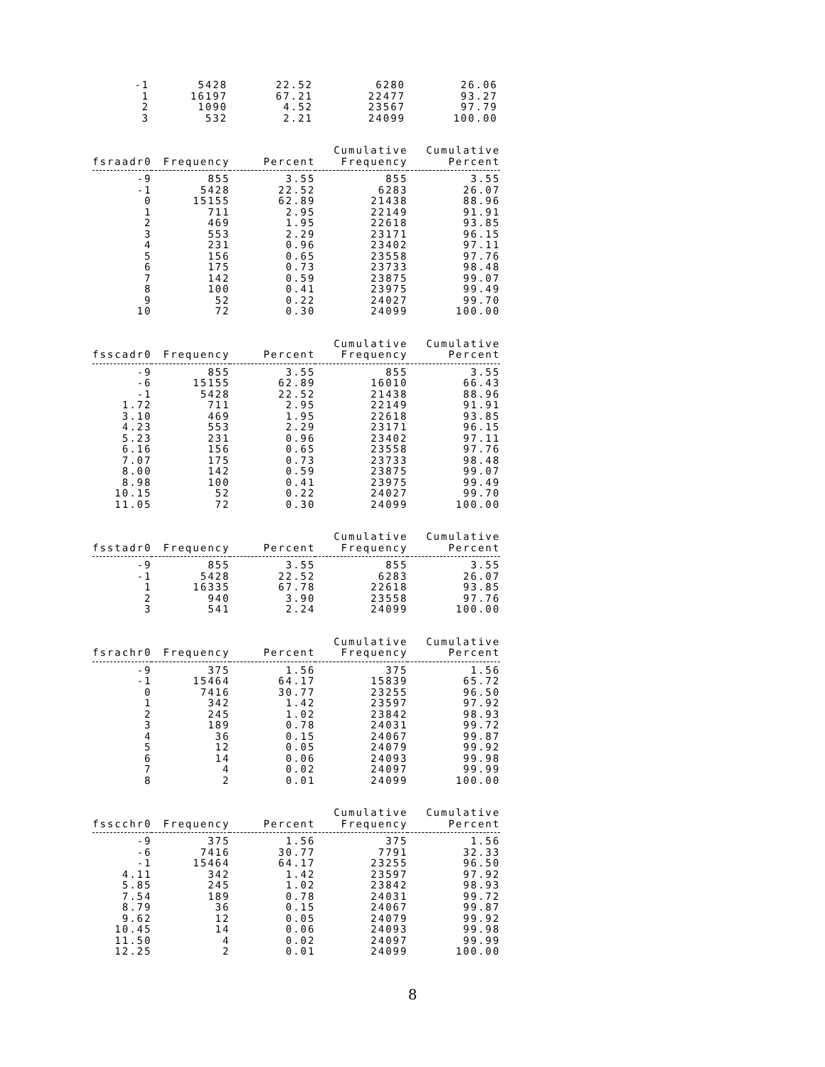| -1 | 5428 | 22.52 | 6280 | 26.06 |
| 1 | 16197 | 67.21 | 22477 | 93.27 |
| 2 | 1090 | 4.52 | 23567 | 97.79 |
| 3 | 532 | 2.21 | 24099 | 100.00 |
| | | | Cumulative | Cumulative |
| --- | --- | --- | --- | --- |
| fsraadr0 | Frequency | Percent | Frequency | Percent |
| -9 | 855 | 3.55 | 855 | 3.55 |
| -1 | 5428 | 22.52 | 6283 | 26.07 |
| 0 | 15155 | 62.89 | 21438 | 88.96 |
| 1 | 711 | 2.95 | 22149 | 91.91 |
| 2 | 469 | 1.95 | 22618 | 93.85 |
| 3 | 553 | 2.29 | 23171 | 96.15 |
| 4 | 231 | 0.96 | 23402 | 97.11 |
| 5 | 156 | 0.65 | 23558 | 97.76 |
| 6 | 175 | 0.73 | 23733 | 98.48 |
| 7 | 142 | 0.59 | 23875 | 99.07 |
| 8 | 100 | 0.41 | 23975 | 99.49 |
| 9 | 52 | 0.22 | 24027 | 99.70 |
| 10 | 72 | 0.30 | 24099 | 100.00 |
| | | | Cumulative | Cumulative |
| --- | --- | --- | --- | --- |
| fsscadr0 | Frequency | Percent | Frequency | Percent |
| -9 | 855 | 3.55 | 855 | 3.55 |
| -6 | 15155 | 62.89 | 16010 | 66.43 |
| -1 | 5428 | 22.52 | 21438 | 88.96 |
| 1.72 | 711 | 2.95 | 22149 | 91.91 |
| 3.10 | 469 | 1.95 | 22618 | 93.85 |
| 4.23 | 553 | 2.29 | 23171 | 96.15 |
| 5.23 | 231 | 0.96 | 23402 | 97.11 |
| 6.16 | 156 | 0.65 | 23558 | 97.76 |
| 7.07 | 175 | 0.73 | 23733 | 98.48 |
| 8.00 | 142 | 0.59 | 23875 | 99.07 |
| 8.98 | 100 | 0.41 | 23975 | 99.49 |
| 10.15 | 52 | 0.22 | 24027 | 99.70 |
| 11.05 | 72 | 0.30 | 24099 | 100.00 |
| | | | Cumulative | Cumulative |
| --- | --- | --- | --- | --- |
| fsstadr0 | Frequency | Percent | Frequency | Percent |
| -9 | 855 | 3.55 | 855 | 3.55 |
| -1 | 5428 | 22.52 | 6283 | 26.07 |
| 1 | 16335 | 67.78 | 22618 | 93.85 |
| 2 | 940 | 3.90 | 23558 | 97.76 |
| 3 | 541 | 2.24 | 24099 | 100.00 |
| | | | Cumulative | Cumulative |
| --- | --- | --- | --- | --- |
| fsrachr0 | Frequency | Percent | Frequency | Percent |
| -9 | 375 | 1.56 | 375 | 1.56 |
| -1 | 15464 | 64.17 | 15839 | 65.72 |
| 0 | 7416 | 30.77 | 23255 | 96.50 |
| 1 | 342 | 1.42 | 23597 | 97.92 |
| 2 | 245 | 1.02 | 23842 | 98.93 |
| 3 | 189 | 0.78 | 24031 | 99.72 |
| 4 | 36 | 0.15 | 24067 | 99.87 |
| 5 | 12 | 0.05 | 24079 | 99.92 |
| 6 | 14 | 0.06 | 24093 | 99.98 |
| 7 | 4 | 0.02 | 24097 | 99.99 |
| 8 | 2 | 0.01 | 24099 | 100.00 |
| | | | Cumulative | Cumulative |
| --- | --- | --- | --- | --- |
| fsscchr0 | Frequency | Percent | Frequency | Percent |
| -9 | 375 | 1.56 | 375 | 1.56 |
| -6 | 7416 | 30.77 | 7791 | 32.33 |
| -1 | 15464 | 64.17 | 23255 | 96.50 |
| 4.11 | 342 | 1.42 | 23597 | 97.92 |
| 5.85 | 245 | 1.02 | 23842 | 98.93 |
| 7.54 | 189 | 0.78 | 24031 | 99.72 |
| 8.79 | 36 | 0.15 | 24067 | 99.87 |
| 9.62 | 12 | 0.05 | 24079 | 99.92 |
| 10.45 | 14 | 0.06 | 24093 | 99.98 |
| 11.50 | 4 | 0.02 | 24097 | 99.99 |
| 12.25 | 2 | 0.01 | 24099 | 100.00 |
8